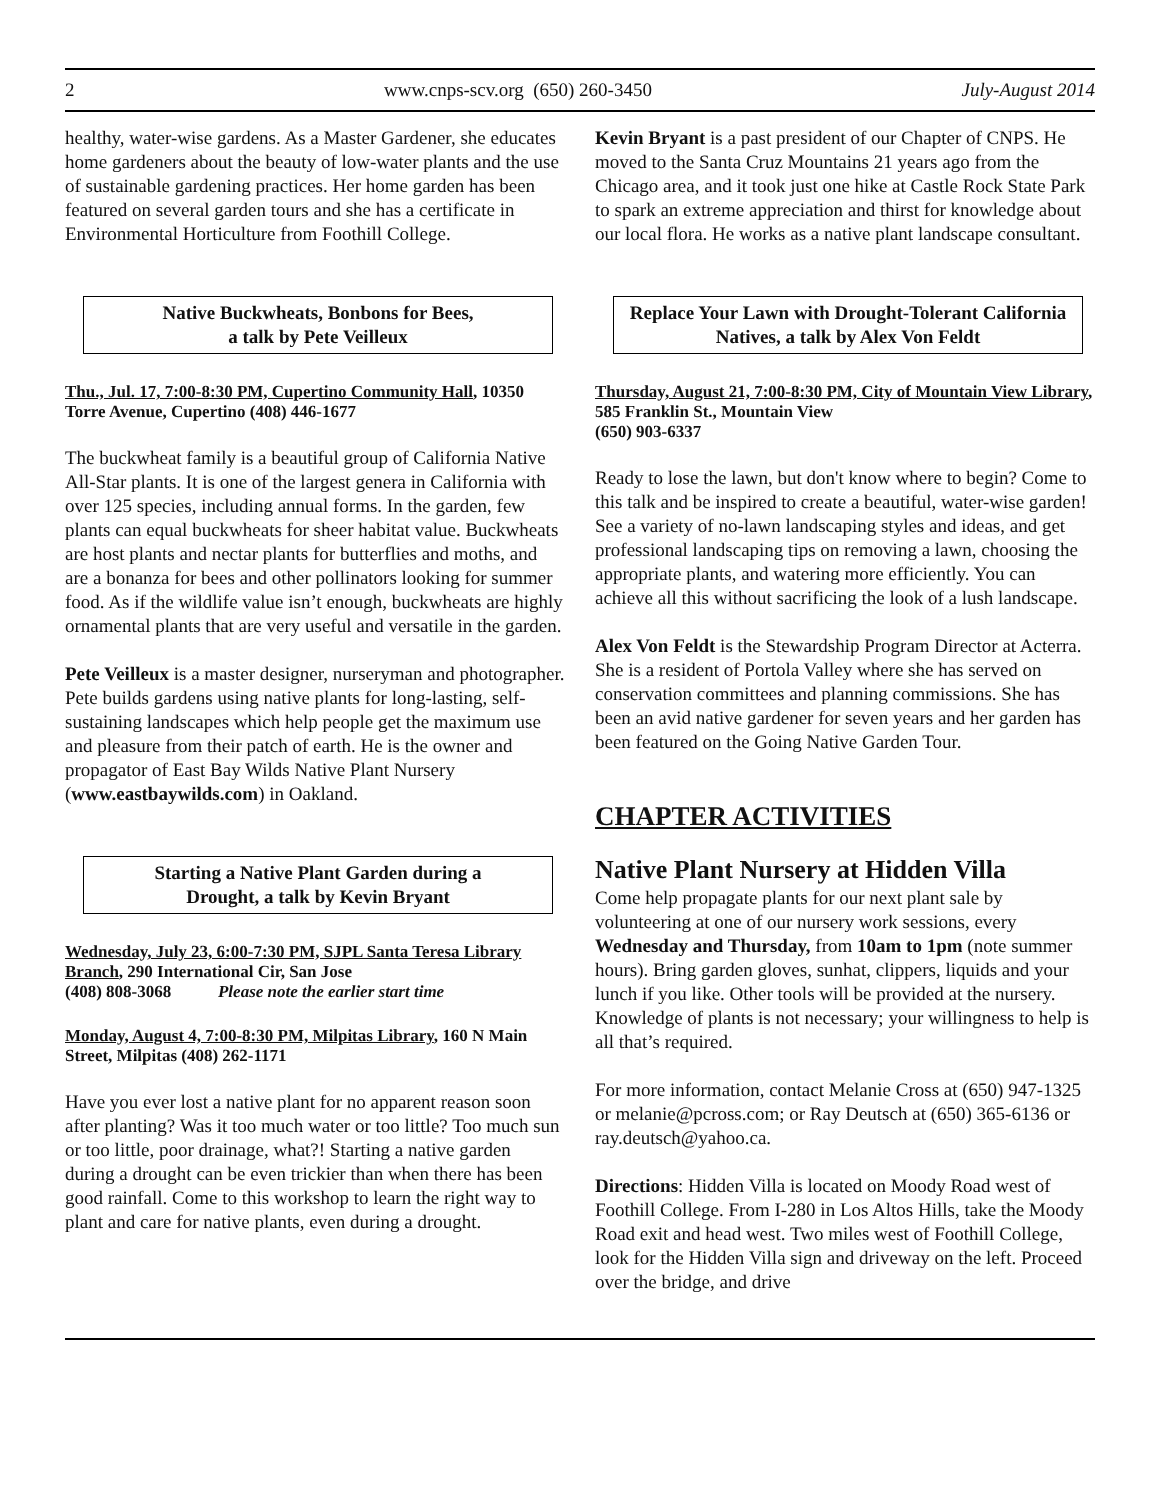2 www.cnps-scv.org (650) 260-3450 July-August 2014
healthy, water-wise gardens. As a Master Gardener, she educates home gardeners about the beauty of low-water plants and the use of sustainable gardening practices. Her home garden has been featured on several garden tours and she has a certificate in Environmental Horticulture from Foothill College.
Native Buckwheats, Bonbons for Bees,
a talk by Pete Veilleux
Thu., Jul. 17, 7:00-8:30 PM, Cupertino Community Hall, 10350 Torre Avenue, Cupertino (408) 446-1677
The buckwheat family is a beautiful group of California Native All-Star plants. It is one of the largest genera in California with over 125 species, including annual forms. In the garden, few plants can equal buckwheats for sheer habitat value. Buckwheats are host plants and nectar plants for butterflies and moths, and are a bonanza for bees and other pollinators looking for summer food. As if the wildlife value isn’t enough, buckwheats are highly ornamental plants that are very useful and versatile in the garden.
Pete Veilleux is a master designer, nurseryman and photographer. Pete builds gardens using native plants for long-lasting, self-sustaining landscapes which help people get the maximum use and pleasure from their patch of earth. He is the owner and propagator of East Bay Wilds Native Plant Nursery (www.eastbaywilds.com) in Oakland.
Starting a Native Plant Garden during a
Drought, a talk by Kevin Bryant
Wednesday, July 23, 6:00-7:30 PM, SJPL Santa Teresa Library Branch, 290 International Cir, San Jose
(408) 808-3068 Please note the earlier start time
Monday, August 4, 7:00-8:30 PM, Milpitas Library, 160 N Main Street, Milpitas (408) 262-1171
Have you ever lost a native plant for no apparent reason soon after planting? Was it too much water or too little? Too much sun or too little, poor drainage, what?! Starting a native garden during a drought can be even trickier than when there has been good rainfall. Come to this workshop to learn the right way to plant and care for native plants, even during a drought.
Kevin Bryant is a past president of our Chapter of CNPS. He moved to the Santa Cruz Mountains 21 years ago from the Chicago area, and it took just one hike at Castle Rock State Park to spark an extreme appreciation and thirst for knowledge about our local flora. He works as a native plant landscape consultant.
Replace Your Lawn with Drought-Tolerant California Natives, a talk by Alex Von Feldt
Thursday, August 21, 7:00-8:30 PM, City of Mountain View Library, 585 Franklin St., Mountain View
(650) 903-6337
Ready to lose the lawn, but don't know where to begin? Come to this talk and be inspired to create a beautiful, water-wise garden! See a variety of no-lawn landscaping styles and ideas, and get professional landscaping tips on removing a lawn, choosing the appropriate plants, and watering more efficiently. You can achieve all this without sacrificing the look of a lush landscape.
Alex Von Feldt is the Stewardship Program Director at Acterra. She is a resident of Portola Valley where she has served on conservation committees and planning commissions. She has been an avid native gardener for seven years and her garden has been featured on the Going Native Garden Tour.
CHAPTER ACTIVITIES
Native Plant Nursery at Hidden Villa
Come help propagate plants for our next plant sale by volunteering at one of our nursery work sessions, every Wednesday and Thursday, from 10am to 1pm (note summer hours). Bring garden gloves, sunhat, clippers, liquids and your lunch if you like. Other tools will be provided at the nursery. Knowledge of plants is not necessary; your willingness to help is all that’s required.
For more information, contact Melanie Cross at (650) 947-1325 or melanie@pcross.com; or Ray Deutsch at (650) 365-6136 or ray.deutsch@yahoo.ca.
Directions: Hidden Villa is located on Moody Road west of Foothill College. From I-280 in Los Altos Hills, take the Moody Road exit and head west. Two miles west of Foothill College, look for the Hidden Villa sign and driveway on the left. Proceed over the bridge, and drive